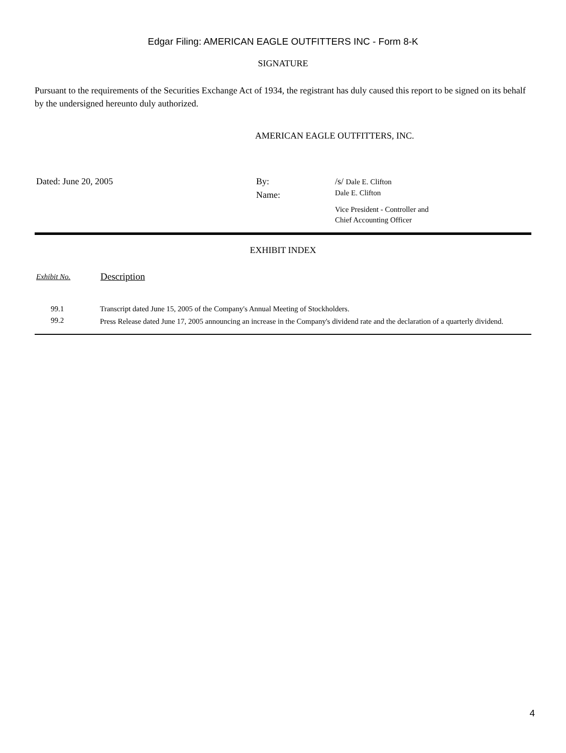Edgar Filing: AMERICAN EAGLE OUTFITTERS INC - Form 8-K
SIGNATURE
Pursuant to the requirements of the Securities Exchange Act of 1934, the registrant has duly caused this report to be signed on its behalf by the undersigned hereunto duly authorized.
AMERICAN EAGLE OUTFITTERS, INC.
| Dated: June 20, 2005 | By: | /s/ Dale E. Clifton |
| | Name: | Dale E. Clifton |
| | | Vice President - Controller and Chief Accounting Officer |
EXHIBIT INDEX
| Exhibit No. | Description |
| --- | --- |
| 99.1 | Transcript dated June 15, 2005 of the Company's Annual Meeting of Stockholders. |
| 99.2 | Press Release dated June 17, 2005 announcing an increase in the Company's dividend rate and the declaration of a quarterly dividend. |
4